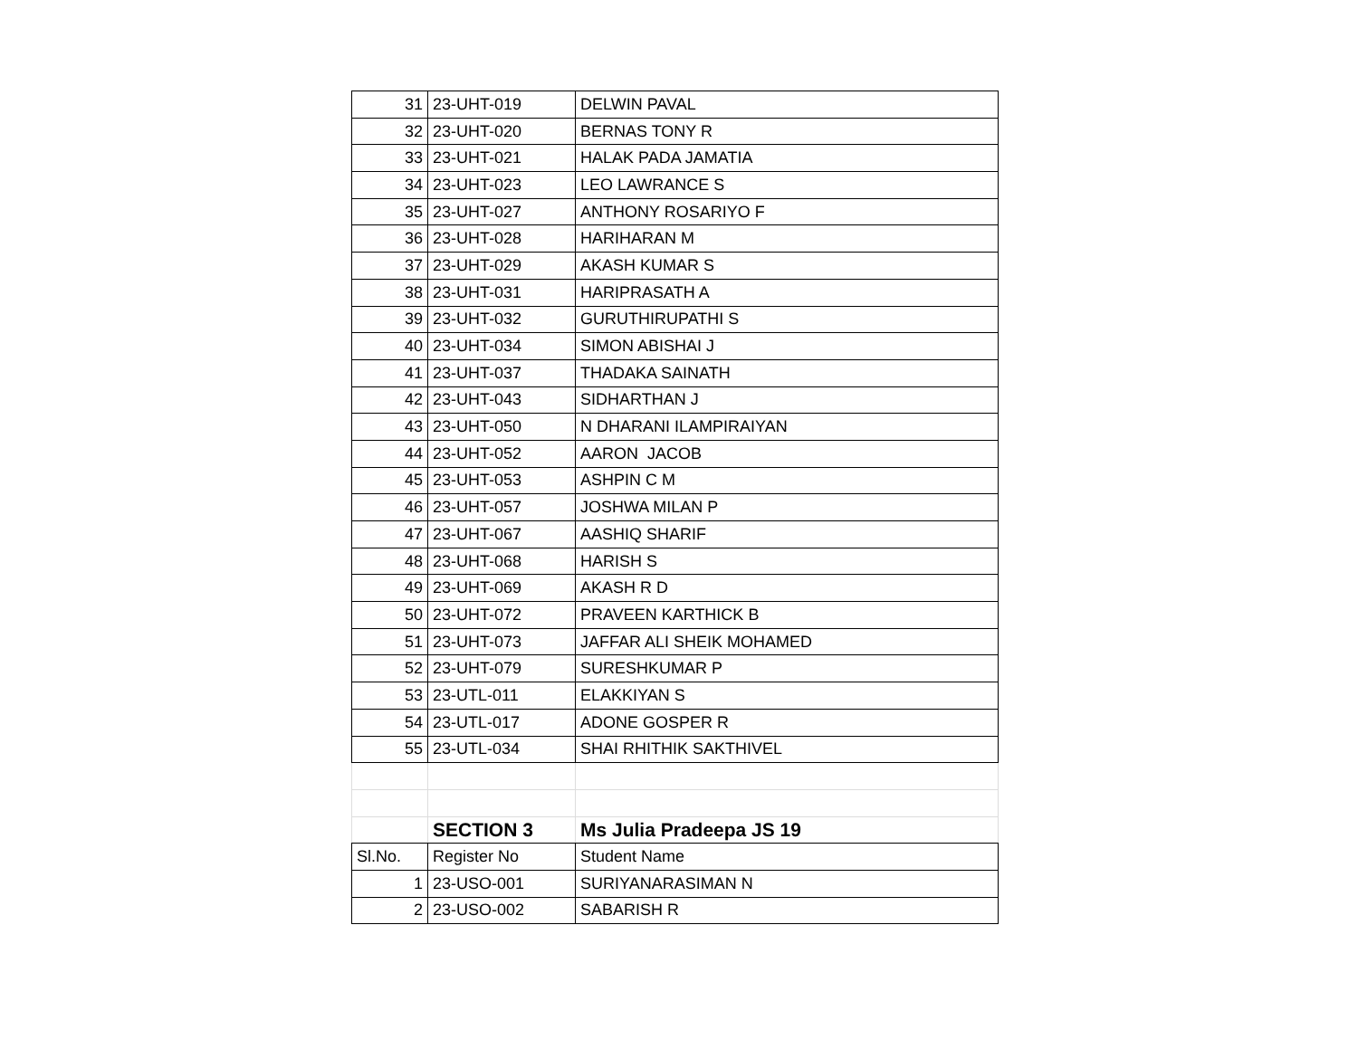| 31 | 23-UHT-019 | DELWIN PAVAL |
| 32 | 23-UHT-020 | BERNAS TONY R |
| 33 | 23-UHT-021 | HALAK PADA JAMATIA |
| 34 | 23-UHT-023 | LEO LAWRANCE S |
| 35 | 23-UHT-027 | ANTHONY ROSARIYO F |
| 36 | 23-UHT-028 | HARIHARAN M |
| 37 | 23-UHT-029 | AKASH KUMAR S |
| 38 | 23-UHT-031 | HARIPRASATH A |
| 39 | 23-UHT-032 | GURUTHIRUPATHI S |
| 40 | 23-UHT-034 | SIMON ABISHAI J |
| 41 | 23-UHT-037 | THADAKA SAINATH |
| 42 | 23-UHT-043 | SIDHARTHAN J |
| 43 | 23-UHT-050 | N DHARANI ILAMPIRAIYAN |
| 44 | 23-UHT-052 | AARON JACOB |
| 45 | 23-UHT-053 | ASHPIN C M |
| 46 | 23-UHT-057 | JOSHWA MILAN P |
| 47 | 23-UHT-067 | AASHIQ SHARIF |
| 48 | 23-UHT-068 | HARISH S |
| 49 | 23-UHT-069 | AKASH R D |
| 50 | 23-UHT-072 | PRAVEEN KARTHICK B |
| 51 | 23-UHT-073 | JAFFAR ALI SHEIK MOHAMED |
| 52 | 23-UHT-079 | SURESHKUMAR P |
| 53 | 23-UTL-011 | ELAKKIYAN S |
| 54 | 23-UTL-017 | ADONE GOSPER R |
| 55 | 23-UTL-034 | SHAI RHITHIK SAKTHIVEL |
| | SECTION 3 | Ms Julia Pradeepa JS 19 |
| Sl.No. | Register No | Student Name |
| 1 | 23-USO-001 | SURIYANARASIMAN N |
| 2 | 23-USO-002 | SABARISH R |